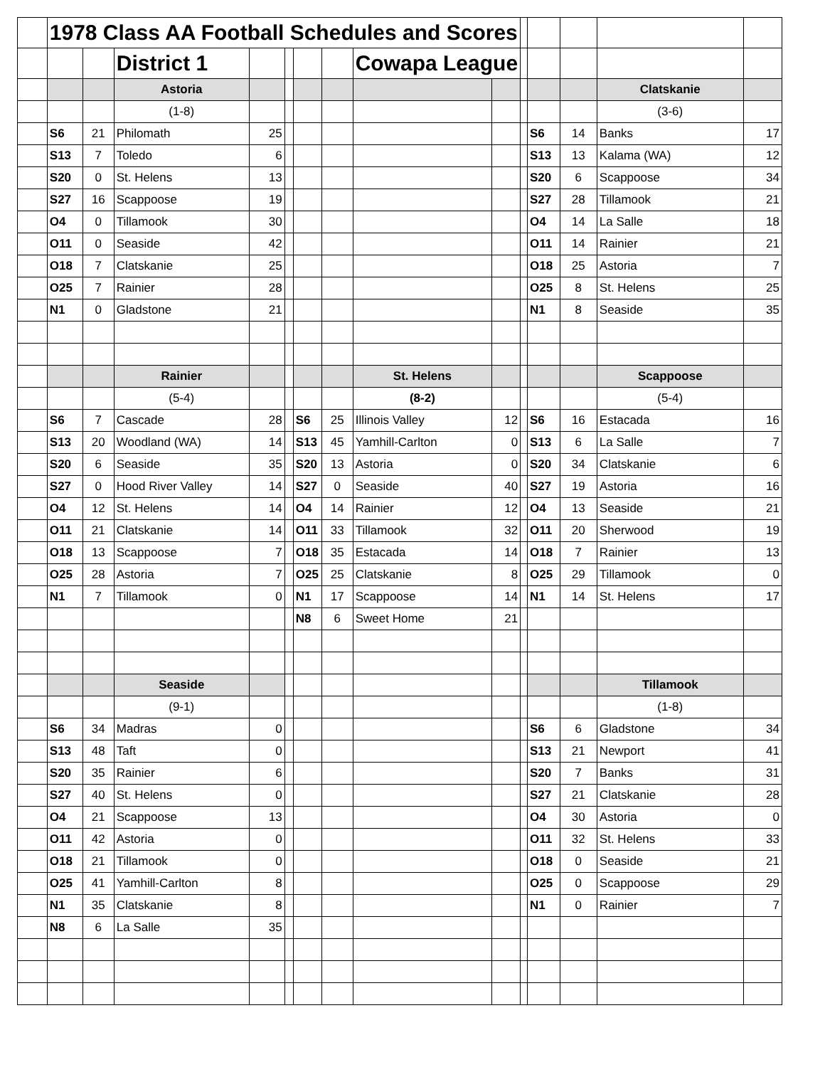| | 1978 Class AA Football Schedules and Scores | | | | | | | | | | | | | |
| | | | District 1 | | | | | Cowapa League | | | | | | |
| | | | Astoria | | | | | | | | | | Clatskanie | |
| | | | (1-8) | | | | | | | | | | (3-6) | |
| | S6 | 21 | Philomath | 25 | | | | | | | S6 | 14 | Banks | 17 |
| | S13 | 7 | Toledo | 6 | | | | | | | S13 | 13 | Kalama (WA) | 12 |
| | S20 | 0 | St. Helens | 13 | | | | | | | S20 | 6 | Scappoose | 34 |
| | S27 | 16 | Scappoose | 19 | | | | | | | S27 | 28 | Tillamook | 21 |
| | O4 | 0 | Tillamook | 30 | | | | | | | O4 | 14 | La Salle | 18 |
| | O11 | 0 | Seaside | 42 | | | | | | | O11 | 14 | Rainier | 21 |
| | O18 | 7 | Clatskanie | 25 | | | | | | | O18 | 25 | Astoria | 7 |
| | O25 | 7 | Rainier | 28 | | | | | | | O25 | 8 | St. Helens | 25 |
| | N1 | 0 | Gladstone | 21 | | | | | | | N1 | 8 | Seaside | 35 |
| | | | Rainier | | | | | St. Helens | | | | | Scappoose | |
| | | | (5-4) | | | | | (8-2) | | | | | (5-4) | |
| | S6 | 7 | Cascade | 28 | | S6 | 25 | Illinois Valley | 12 | | S6 | 16 | Estacada | 16 |
| | S13 | 20 | Woodland (WA) | 14 | | S13 | 45 | Yamhill-Carlton | 0 | | S13 | 6 | La Salle | 7 |
| | S20 | 6 | Seaside | 35 | | S20 | 13 | Astoria | 0 | | S20 | 34 | Clatskanie | 6 |
| | S27 | 0 | Hood River Valley | 14 | | S27 | 0 | Seaside | 40 | | S27 | 19 | Astoria | 16 |
| | O4 | 12 | St. Helens | 14 | | O4 | 14 | Rainier | 12 | | O4 | 13 | Seaside | 21 |
| | O11 | 21 | Clatskanie | 14 | | O11 | 33 | Tillamook | 32 | | O11 | 20 | Sherwood | 19 |
| | O18 | 13 | Scappoose | 7 | | O18 | 35 | Estacada | 14 | | O18 | 7 | Rainier | 13 |
| | O25 | 28 | Astoria | 7 | | O25 | 25 | Clatskanie | 8 | | O25 | 29 | Tillamook | 0 |
| | N1 | 7 | Tillamook | 0 | | N1 | 17 | Scappoose | 14 | | N1 | 14 | St. Helens | 17 |
| | | | | | | N8 | 6 | Sweet Home | 21 | | | | | |
| | | | Seaside | | | | | | | | | | Tillamook | |
| | | | (9-1) | | | | | | | | | | (1-8) | |
| | S6 | 34 | Madras | 0 | | | | | | | S6 | 6 | Gladstone | 34 |
| | S13 | 48 | Taft | 0 | | | | | | | S13 | 21 | Newport | 41 |
| | S20 | 35 | Rainier | 6 | | | | | | | S20 | 7 | Banks | 31 |
| | S27 | 40 | St. Helens | 0 | | | | | | | S27 | 21 | Clatskanie | 28 |
| | O4 | 21 | Scappoose | 13 | | | | | | | O4 | 30 | Astoria | 0 |
| | O11 | 42 | Astoria | 0 | | | | | | | O11 | 32 | St. Helens | 33 |
| | O18 | 21 | Tillamook | 0 | | | | | | | O18 | 0 | Seaside | 21 |
| | O25 | 41 | Yamhill-Carlton | 8 | | | | | | | O25 | 0 | Scappoose | 29 |
| | N1 | 35 | Clatskanie | 8 | | | | | | | N1 | 0 | Rainier | 7 |
| | N8 | 6 | La Salle | 35 | | | | | | | | | | |